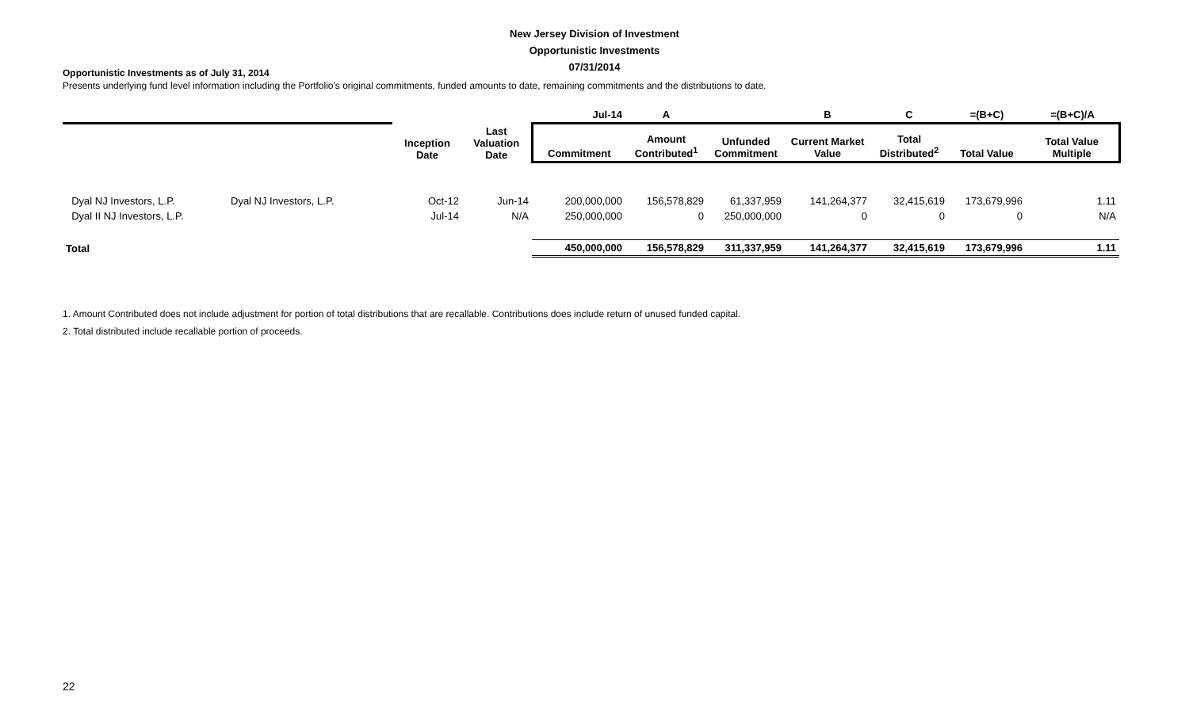New Jersey Division of Investment
Opportunistic Investments
07/31/2014
Opportunistic Investments as of July 31, 2014
Presents underlying fund level information including the Portfolio's original commitments, funded amounts to date, remaining commitments and the distributions to date.
| | | | | Jul-14 | A | | B | C | =(B+C) | =(B+C)/A |
| --- | --- | --- | --- | --- | --- | --- | --- | --- | --- | --- |
| | | Inception Date | Last Valuation Date | Commitment | Amount Contributed<sup>1</sup> | Unfunded Commitment | Current Market Value | Total Distributed<sup>2</sup> | Total Value | Total Value Multiple |
| Dyal NJ Investors, L.P. | Dyal NJ Investors, L.P. | Oct-12 | Jun-14 | 200,000,000 | 156,578,829 | 61,337,959 | 141,264,377 | 32,415,619 | 173,679,996 | 1.11 |
| Dyal II NJ Investors, L.P. | | Jul-14 | N/A | 250,000,000 | 0 | 250,000,000 | 0 | 0 | 0 | N/A |
| Total | | | | 450,000,000 | 156,578,829 | 311,337,959 | 141,264,377 | 32,415,619 | 173,679,996 | 1.11 |
1. Amount Contributed does not include adjustment for portion of total distributions that are recallable. Contributions does include return of unused funded capital.
2. Total distributed include recallable portion of proceeds.
22